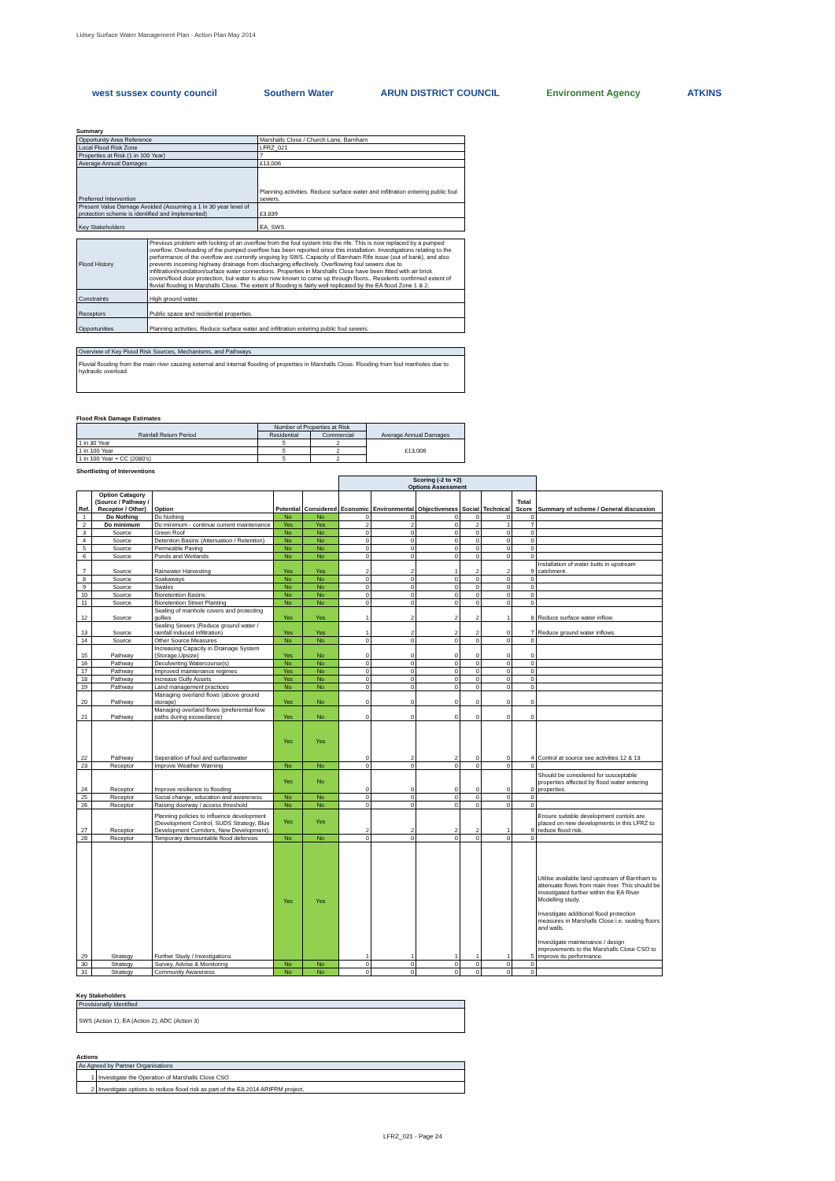Lidsey Surface Water Management Plan - Action Plan May 2014
west sussex county council Southern Water ARUN DISTRICT COUNCIL Environment Agency ATKINS
Summary
| Opportunity Area Reference | Marshalls Close / Church Lane, Barnham |
| Local Flood Risk Zone | LFRZ_021 |
| Properties at Risk (1 in 100 Year) | 7 |
| Average Annual Damages | £13,006 |
| Preferred Intervention | Planning activities. Reduce surface water and infiltration entering public foul sewers. |
| Present Value Damage Avoided (Assuming a 1 in 30 year level of protection scheme is identified and implemented) | £3,839 |
| Key Stakeholders | EA, SWS |
| Flood History | Previous problem with locking of an overflow from the foul system into the rife. This is now replaced by a pumped overflow. Overloading of the pumped overflow has been reported since this installation. Investigations relating to the performance of the overflow are currently ongoing by SWS. Capacity of Barnham Rife issue (out of bank), and also prevents incoming highway drainage from discharging effectively. Overflowing foul sewers due to infiltration/inundation/surface water connections. Properties in Marshalls Close have been fitted with air brick covers/flood door protection, but water is also now known to come up through floors.. Residents confirmed extent of fluvial flooding in Marshalls Close. The extent of flooding is fairly well replicated by the EA flood Zone 1 & 2. |
| Constraints | High ground water. |
| Receptors | Public space and residential properties. |
| Opportunities | Planning activities. Reduce surface water and infiltration entering public foul sewers. |
| Overview of Key Flood Risk Sources, Mechanisms, and Pathways |
| Fluvial flooding from the main river causing external and internal flooding of properties in Marshalls Close. Flooding from foul manholes due to hydraulic overload. |
Flood Risk Damage Estimates
| Rainfall Return Period | Number of Properties at Risk | | Average Annual Damages |
| --- | --- | --- | --- |
| | Residential | Commercial | |
| 1 in 30 Year | 5 | 2 | £13,006 |
| 1 in 100 Year | 5 | 2 | |
| 1 in 100 Year + CC (2080's) | 5 | 2 | |
Shortlisting of Interventions
| | | | | | Scoring (-2 to +2) Options Assessment | | | | | | |
| Ref. | Option Catagory (Source / Pathway / Receptor / Other) | Option | Potential | Considered | Economic | Environmental | Objectiveness | Social | Technical | Total Score | Summary of scheme / General discussion |
| 1 | Do Nothing | Do Nothing | No | No | 0 | 0 | 0 | 0 | 0 | 0 | |
| 2 | Do minimum | Do minimum - continue current maintenance | Yes | Yes | 2 | 2 | 0 | 2 | 1 | 7 | |
| 3 | Source | Green Roof | No | No | 0 | 0 | 0 | 0 | 0 | 0 | |
| 4 | Source | Detention Basins (Attenuation / Retention) | No | No | 0 | 0 | 0 | 0 | 0 | 0 | |
| 5 | Source | Permeable Paving | No | No | 0 | 0 | 0 | 0 | 0 | 0 | |
| 6 | Source | Ponds and Wetlands | No | No | 0 | 0 | 0 | 0 | 0 | 0 | |
| 7 | Source | Rainwater Harvesting | Yes | Yes | 2 | 2 | 1 | 2 | 2 | 9 | Installation of water butts in upstream catchment. |
| 8 | Source | Soakaways | No | No | 0 | 0 | 0 | 0 | 0 | 0 | |
| 9 | Source | Swales | No | No | 0 | 0 | 0 | 0 | 0 | 0 | |
| 10 | Source | Bioretention Basins | No | No | 0 | 0 | 0 | 0 | 0 | 0 | |
| 11 | Source | Bioretention Street Planting | No | No | 0 | 0 | 0 | 0 | 0 | 0 | |
| 12 | Source | Sealing of manhole covers and protecting gullies | Yes | Yes | 1 | 2 | 2 | 2 | 1 | 8 | Reduce surface water inflow. |
| 13 | Source | Sealing Sewers (Reduce ground water / rainfall induced infiltration) | Yes | Yes | 1 | 2 | 2 | 2 | 0 | 7 | Reduce ground water inflows. |
| 14 | Source | Other Source Measures | No | No | 0 | 0 | 0 | 0 | 0 | 0 | |
| 15 | Pathway | Increasing Capacity in Drainage System (Storage,Upsize) | Yes | No | 0 | 0 | 0 | 0 | 0 | 0 | |
| 16 | Pathway | Deculverting Watercourse(s) | No | No | 0 | 0 | 0 | 0 | 0 | 0 | |
| 17 | Pathway | Improved maintenance regimes | Yes | No | 0 | 0 | 0 | 0 | 0 | 0 | |
| 18 | Pathway | Increase Gully Assets | Yes | No | 0 | 0 | 0 | 0 | 0 | 0 | |
| 19 | Pathway | Land management practices | No | No | 0 | 0 | 0 | 0 | 0 | 0 | |
| 20 | Pathway | Managing overland flows (above ground storage) | Yes | No | 0 | 0 | 0 | 0 | 0 | 0 | |
| 21 | Pathway | Managing overland flows (preferential flow paths during exceedance) | Yes | No | 0 | 0 | 0 | 0 | 0 | 0 | |
| 22 | Pathway | Seperation of foul and surfacewater | Yes | Yes | 0 | 2 | 2 | 0 | 0 | 4 | Control at source see activities 12 & 13 |
| 23 | Receptor | Improve Weather Warning | No | No | 0 | 0 | 0 | 0 | 0 | 0 | |
| 24 | Receptor | Improve resilience to flooding | Yes | No | 0 | 0 | 0 | 0 | 0 | 0 | Should be considered for susceptable properties affected by flood water entering properties. |
| 25 | Receptor | Social change, education and awareness | No | No | 0 | 0 | 0 | 0 | 0 | 0 | |
| 26 | Receptor | Raising doorway / access threshold | No | No | 0 | 0 | 0 | 0 | 0 | 0 | |
| 27 | Receptor | Planning policies to influence development (Development Control, SUDS Strategy, Blue Development Corridors, New Development). | Yes | Yes | 2 | 2 | 2 | 2 | 1 | 9 | Ensure suitable development contols are placed on new developments in this LFRZ to reduce flood risk. |
| 28 | Receptor | Temporary demountable flood defences | No | No | 0 | 0 | 0 | 0 | 0 | 0 | |
| 29 | Strategy | Further Study / Investigations | Yes | Yes | 1 | 1 | 1 | 1 | 1 | 5 | Utilise available land upstream of Barnham to attenuate flows from main river. This should be investigated further within the EA River Modelling study. Investigate additional flood protection measures in Marshalls Close i.e. sealing floors and walls. Investigate maintenance / design improvements to the Marshalls Close CSO to improve its performance. |
| 30 | Strategy | Survey, Advise & Monitoring | No | No | 0 | 0 | 0 | 0 | 0 | 0 | |
| 31 | Strategy | Community Awareness | No | No | 0 | 0 | 0 | 0 | 0 | 0 | |
Key Stakeholders
| Provisionally Identified |
| SWS (Action 1), EA (Action 2), ADC (Action 3) |
Actions
| As Agreed by Partner Organisations | |
| 1 | Investigate the Operation of Marshalls Close CSO |
| 2 | Investigate options to reduce flood risk as part of the EA 2014 ARIFRM project. |
LFRZ_021 - Page 24